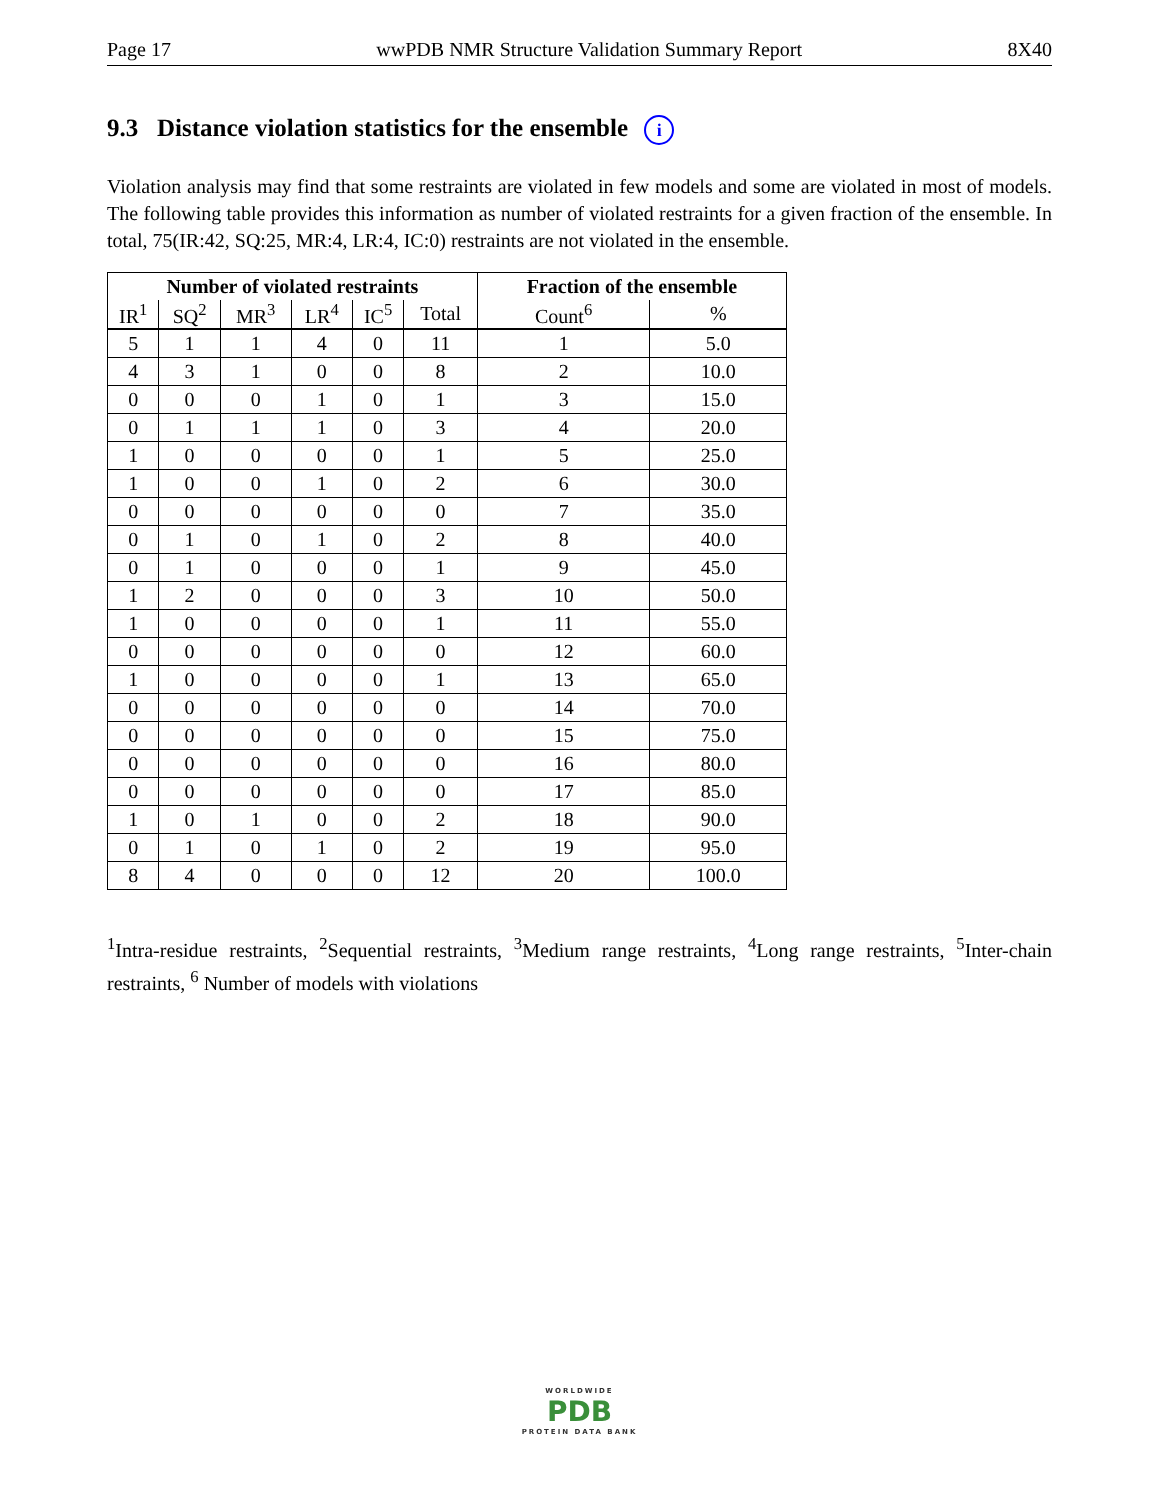Page 17 wwPDB NMR Structure Validation Summary Report 8X40
9.3 Distance violation statistics for the ensemble i
Violation analysis may find that some restraints are violated in few models and some are violated in most of models. The following table provides this information as number of violated restraints for a given fraction of the ensemble. In total, 75(IR:42, SQ:25, MR:4, LR:4, IC:0) restraints are not violated in the ensemble.
| Number of violated restraints | | | | | | Fraction of the ensemble | |
| --- | --- | --- | --- | --- | --- | --- | --- |
| IR<sup>1</sup> | SQ<sup>2</sup> | MR<sup>3</sup> | LR<sup>4</sup> | IC<sup>5</sup> | Total | Count<sup>6</sup> | % |
| 5 | 1 | 1 | 4 | 0 | 11 | 1 | 5.0 |
| 4 | 3 | 1 | 0 | 0 | 8 | 2 | 10.0 |
| 0 | 0 | 0 | 1 | 0 | 1 | 3 | 15.0 |
| 0 | 1 | 1 | 1 | 0 | 3 | 4 | 20.0 |
| 1 | 0 | 0 | 0 | 0 | 1 | 5 | 25.0 |
| 1 | 0 | 0 | 1 | 0 | 2 | 6 | 30.0 |
| 0 | 0 | 0 | 0 | 0 | 0 | 7 | 35.0 |
| 0 | 1 | 0 | 1 | 0 | 2 | 8 | 40.0 |
| 0 | 1 | 0 | 0 | 0 | 1 | 9 | 45.0 |
| 1 | 2 | 0 | 0 | 0 | 3 | 10 | 50.0 |
| 1 | 0 | 0 | 0 | 0 | 1 | 11 | 55.0 |
| 0 | 0 | 0 | 0 | 0 | 0 | 12 | 60.0 |
| 1 | 0 | 0 | 0 | 0 | 1 | 13 | 65.0 |
| 0 | 0 | 0 | 0 | 0 | 0 | 14 | 70.0 |
| 0 | 0 | 0 | 0 | 0 | 0 | 15 | 75.0 |
| 0 | 0 | 0 | 0 | 0 | 0 | 16 | 80.0 |
| 0 | 0 | 0 | 0 | 0 | 0 | 17 | 85.0 |
| 1 | 0 | 1 | 0 | 0 | 2 | 18 | 90.0 |
| 0 | 1 | 0 | 1 | 0 | 2 | 19 | 95.0 |
| 8 | 4 | 0 | 0 | 0 | 12 | 20 | 100.0 |
<sup>1</sup> Intra-residue restraints, <sup>2</sup>Sequential restraints, <sup>3</sup>Medium range restraints, <sup>4</sup>Long range restraints, <sup>5</sup>Inter-chain restraints, <sup>6</sup> Number of models with violations
WORLDWIDE
PDB
PROTEIN DATA BANK